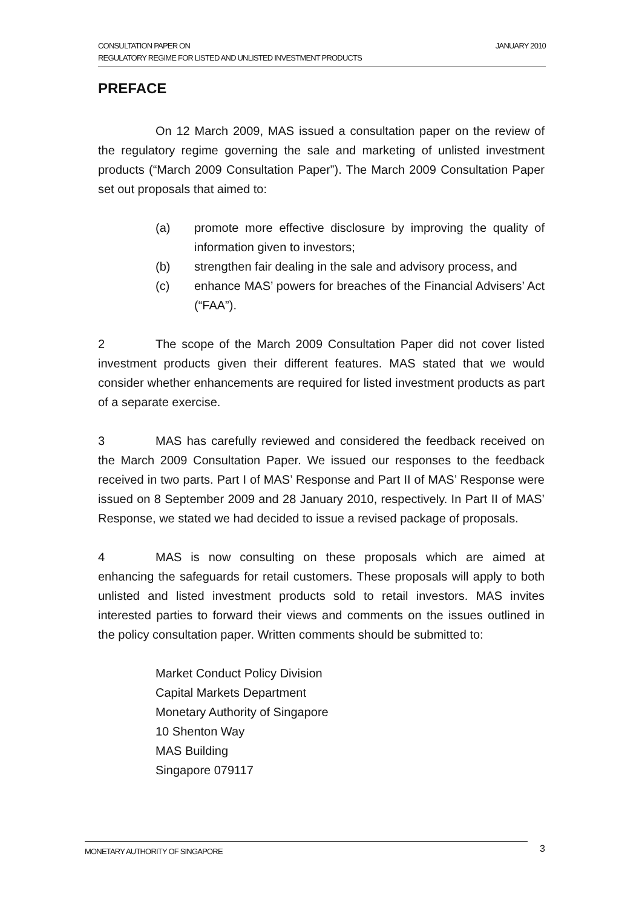JANUARY 2010 CONSULTATION PAPER ON
REGULATORY REGIME FOR LISTED AND UNLISTED INVESTMENT PRODUCTS
PREFACE
On 12 March 2009, MAS issued a consultation paper on the review of the regulatory regime governing the sale and marketing of unlisted investment products (“March 2009 Consultation Paper”). The March 2009 Consultation Paper set out proposals that aimed to:
(a) promote more effective disclosure by improving the quality of information given to investors;
(b) strengthen fair dealing in the sale and advisory process, and
(c) enhance MAS’ powers for breaches of the Financial Advisers’ Act (“FAA”).
2 The scope of the March 2009 Consultation Paper did not cover listed investment products given their different features. MAS stated that we would consider whether enhancements are required for listed investment products as part of a separate exercise.
3 MAS has carefully reviewed and considered the feedback received on the March 2009 Consultation Paper. We issued our responses to the feedback received in two parts. Part I of MAS’ Response and Part II of MAS’ Response were issued on 8 September 2009 and 28 January 2010, respectively. In Part II of MAS’ Response, we stated we had decided to issue a revised package of proposals.
4 MAS is now consulting on these proposals which are aimed at enhancing the safeguards for retail customers. These proposals will apply to both unlisted and listed investment products sold to retail investors. MAS invites interested parties to forward their views and comments on the issues outlined in the policy consultation paper. Written comments should be submitted to:
Market Conduct Policy Division
Capital Markets Department
Monetary Authority of Singapore
10 Shenton Way
MAS Building
Singapore 079117
MONETARY AUTHORITY OF SINGAPORE 3